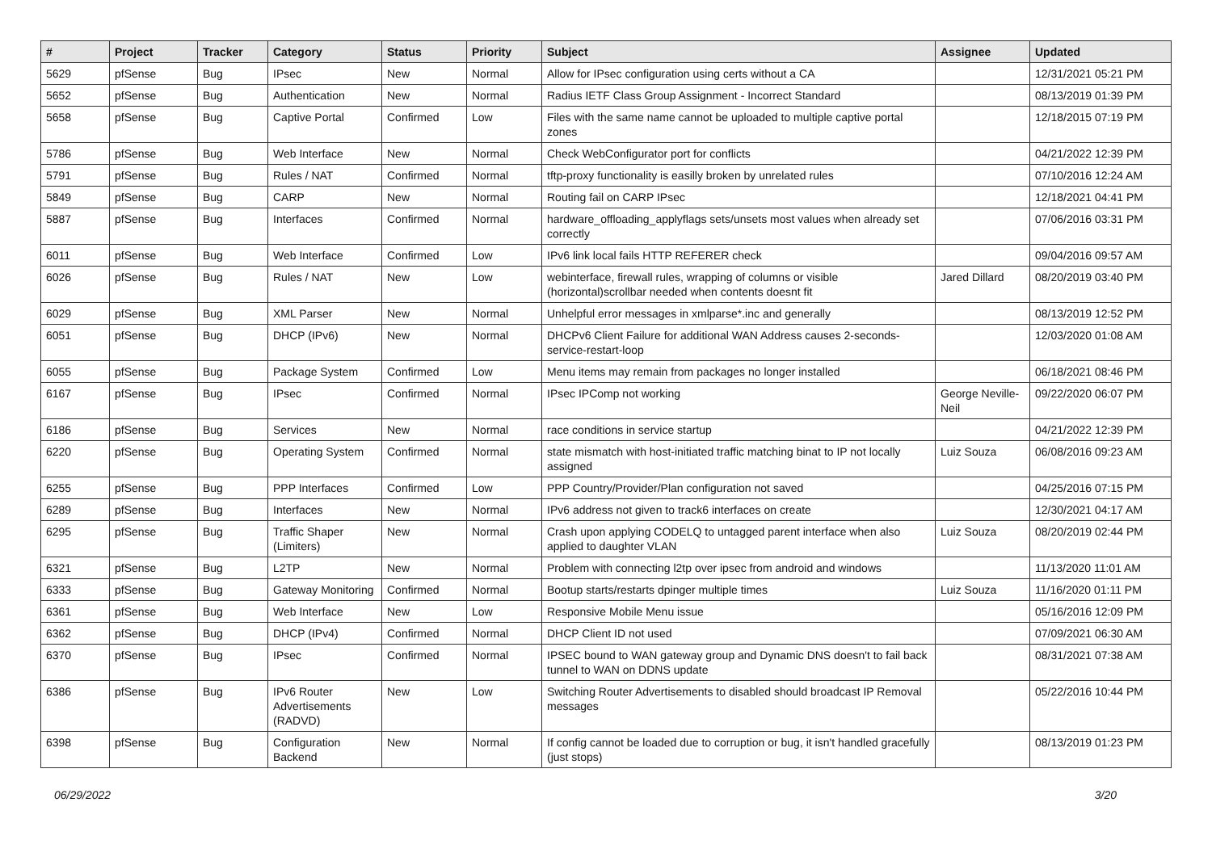| # | Project | Tracker | Category | Status | Priority | Subject | Assignee | Updated |
| --- | --- | --- | --- | --- | --- | --- | --- | --- |
| 5629 | pfSense | Bug | IPsec | New | Normal | Allow for IPsec configuration using certs without a CA | | 12/31/2021 05:21 PM |
| 5652 | pfSense | Bug | Authentication | New | Normal | Radius IETF Class Group Assignment - Incorrect Standard | | 08/13/2019 01:39 PM |
| 5658 | pfSense | Bug | Captive Portal | Confirmed | Low | Files with the same name cannot be uploaded to multiple captive portal zones | | 12/18/2015 07:19 PM |
| 5786 | pfSense | Bug | Web Interface | New | Normal | Check WebConfigurator port for conflicts | | 04/21/2022 12:39 PM |
| 5791 | pfSense | Bug | Rules / NAT | Confirmed | Normal | tftp-proxy functionality is easilly broken by unrelated rules | | 07/10/2016 12:24 AM |
| 5849 | pfSense | Bug | CARP | New | Normal | Routing fail on CARP IPsec | | 12/18/2021 04:41 PM |
| 5887 | pfSense | Bug | Interfaces | Confirmed | Normal | hardware_offloading_applyflags sets/unsets most values when already set correctly | | 07/06/2016 03:31 PM |
| 6011 | pfSense | Bug | Web Interface | Confirmed | Low | IPv6 link local fails HTTP REFERER check | | 09/04/2016 09:57 AM |
| 6026 | pfSense | Bug | Rules / NAT | New | Low | webinterface, firewall rules, wrapping of columns or visible (horizontal)scrollbar needed when contents doesnt fit | Jared Dillard | 08/20/2019 03:40 PM |
| 6029 | pfSense | Bug | XML Parser | New | Normal | Unhelpful error messages in xmlparse*.inc and generally | | 08/13/2019 12:52 PM |
| 6051 | pfSense | Bug | DHCP (IPv6) | New | Normal | DHCPv6 Client Failure for additional WAN Address causes 2-seconds-service-restart-loop | | 12/03/2020 01:08 AM |
| 6055 | pfSense | Bug | Package System | Confirmed | Low | Menu items may remain from packages no longer installed | | 06/18/2021 08:46 PM |
| 6167 | pfSense | Bug | IPsec | Confirmed | Normal | IPsec IPComp not working | George Neville-Neil | 09/22/2020 06:07 PM |
| 6186 | pfSense | Bug | Services | New | Normal | race conditions in service startup | | 04/21/2022 12:39 PM |
| 6220 | pfSense | Bug | Operating System | Confirmed | Normal | state mismatch with host-initiated traffic matching binat to IP not locally assigned | Luiz Souza | 06/08/2016 09:23 AM |
| 6255 | pfSense | Bug | PPP Interfaces | Confirmed | Low | PPP Country/Provider/Plan configuration not saved | | 04/25/2016 07:15 PM |
| 6289 | pfSense | Bug | Interfaces | New | Normal | IPv6 address not given to track6 interfaces on create | | 12/30/2021 04:17 AM |
| 6295 | pfSense | Bug | Traffic Shaper (Limiters) | New | Normal | Crash upon applying CODELQ to untagged parent interface when also applied to daughter VLAN | Luiz Souza | 08/20/2019 02:44 PM |
| 6321 | pfSense | Bug | L2TP | New | Normal | Problem with connecting l2tp over ipsec from android and windows | | 11/13/2020 11:01 AM |
| 6333 | pfSense | Bug | Gateway Monitoring | Confirmed | Normal | Bootup starts/restarts dpinger multiple times | Luiz Souza | 11/16/2020 01:11 PM |
| 6361 | pfSense | Bug | Web Interface | New | Low | Responsive Mobile Menu issue | | 05/16/2016 12:09 PM |
| 6362 | pfSense | Bug | DHCP (IPv4) | Confirmed | Normal | DHCP Client ID not used | | 07/09/2021 06:30 AM |
| 6370 | pfSense | Bug | IPsec | Confirmed | Normal | IPSEC bound to WAN gateway group and Dynamic DNS doesn't to fail back tunnel to WAN on DDNS update | | 08/31/2021 07:38 AM |
| 6386 | pfSense | Bug | IPv6 Router Advertisements (RADVD) | New | Low | Switching Router Advertisements to disabled should broadcast IP Removal messages | | 05/22/2016 10:44 PM |
| 6398 | pfSense | Bug | Configuration Backend | New | Normal | If config cannot be loaded due to corruption or bug, it isn't handled gracefully (just stops) | | 08/13/2019 01:23 PM |
06/29/2022 3/20